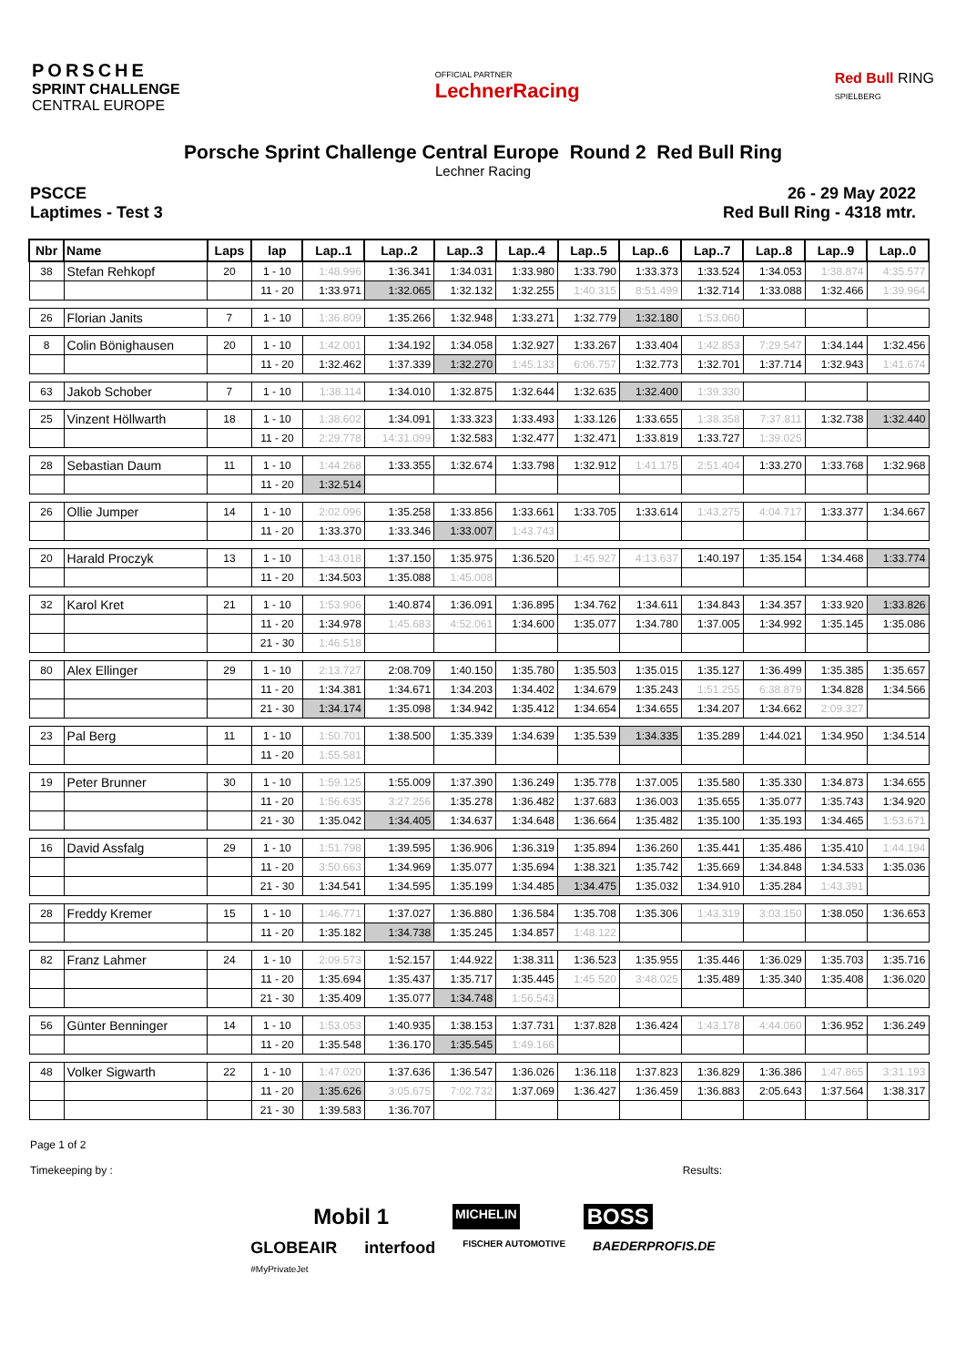PORSCHE
SPRINT CHALLENGE
CENTRAL EUROPE
OFFICIAL PARTNER
LechnerRacing
Red Bull RING
SPIELBERG
Porsche Sprint Challenge Central Europe Round 2 Red Bull Ring
Lechner Racing
PSCCE
Laptimes - Test 3
26 - 29 May 2022
Red Bull Ring - 4318 mtr.
| Nbr | Name | Laps | lap | Lap..1 | Lap..2 | Lap..3 | Lap..4 | Lap..5 | Lap..6 | Lap..7 | Lap..8 | Lap..9 | Lap..0 |
| --- | --- | --- | --- | --- | --- | --- | --- | --- | --- | --- | --- | --- | --- |
| 38 | Stefan Rehkopf | 20 | 1 - 10 | 1:48.996 | 1:36.341 | 1:34.031 | 1:33.980 | 1:33.790 | 1:33.373 | 1:33.524 | 1:34.053 | 1:38.874 | 4:35.577 |
| | | | 11 - 20 | 1:33.971 | 1:32.065 | 1:32.132 | 1:32.255 | 1:40.315 | 8:51.499 | 1:32.714 | 1:33.088 | 1:32.466 | 1:39.964 |
| 26 | Florian Janits | 7 | 1 - 10 | 1:36.809 | 1:35.266 | 1:32.948 | 1:33.271 | 1:32.779 | 1:32.180 | 1:53.060 | | | |
| 8 | Colin Bönighausen | 20 | 1 - 10 | 1:42.001 | 1:34.192 | 1:34.058 | 1:32.927 | 1:33.267 | 1:33.404 | 1:42.853 | 7:29.547 | 1:34.144 | 1:32.456 |
| | | | 11 - 20 | 1:32.462 | 1:37.339 | 1:32.270 | 1:45.133 | 6:06.757 | 1:32.773 | 1:32.701 | 1:37.714 | 1:32.943 | 1:41.674 |
| 63 | Jakob Schober | 7 | 1 - 10 | 1:38.114 | 1:34.010 | 1:32.875 | 1:32.644 | 1:32.635 | 1:32.400 | 1:39.330 | | | |
| 25 | Vinzent Höllwarth | 18 | 1 - 10 | 1:38.602 | 1:34.091 | 1:33.323 | 1:33.493 | 1:33.126 | 1:33.655 | 1:38.358 | 7:37.811 | 1:32.738 | 1:32.440 |
| | | | 11 - 20 | 2:29.778 | 14:31.099 | 1:32.583 | 1:32.477 | 1:32.471 | 1:33.819 | 1:33.727 | 1:39.025 | | |
| 28 | Sebastian Daum | 11 | 1 - 10 | 1:44.268 | 1:33.355 | 1:32.674 | 1:33.798 | 1:32.912 | 1:41.175 | 2:51.404 | 1:33.270 | 1:33.768 | 1:32.968 |
| | | | 11 - 20 | 1:32.514 | | | | | | | | | |
| 26 | Ollie Jumper | 14 | 1 - 10 | 2:02.096 | 1:35.258 | 1:33.856 | 1:33.661 | 1:33.705 | 1:33.614 | 1:43.275 | 4:04.717 | 1:33.377 | 1:34.667 |
| | | | 11 - 20 | 1:33.370 | 1:33.346 | 1:33.007 | 1:43.743 | | | | | | |
| 20 | Harald Proczyk | 13 | 1 - 10 | 1:43.018 | 1:37.150 | 1:35.975 | 1:36.520 | 1:45.927 | 4:13.637 | 1:40.197 | 1:35.154 | 1:34.468 | 1:33.774 |
| | | | 11 - 20 | 1:34.503 | 1:35.088 | 1:45.008 | | | | | | | |
| 32 | Karol Kret | 21 | 1 - 10 | 1:53.906 | 1:40.874 | 1:36.091 | 1:36.895 | 1:34.762 | 1:34.611 | 1:34.843 | 1:34.357 | 1:33.920 | 1:33.826 |
| | | | 11 - 20 | 1:34.978 | 1:45.683 | 4:52.061 | 1:34.600 | 1:35.077 | 1:34.780 | 1:37.005 | 1:34.992 | 1:35.145 | 1:35.086 |
| | | | 21 - 30 | 1:46.518 | | | | | | | | | |
| 80 | Alex Ellinger | 29 | 1 - 10 | 2:13.727 | 2:08.709 | 1:40.150 | 1:35.780 | 1:35.503 | 1:35.015 | 1:35.127 | 1:36.499 | 1:35.385 | 1:35.657 |
| | | | 11 - 20 | 1:34.381 | 1:34.671 | 1:34.203 | 1:34.402 | 1:34.679 | 1:35.243 | 1:51.255 | 6:38.879 | 1:34.828 | 1:34.566 |
| | | | 21 - 30 | 1:34.174 | 1:35.098 | 1:34.942 | 1:35.412 | 1:34.654 | 1:34.655 | 1:34.207 | 1:34.662 | 2:09.327 | |
| 23 | Pal Berg | 11 | 1 - 10 | 1:50.701 | 1:38.500 | 1:35.339 | 1:34.639 | 1:35.539 | 1:34.335 | 1:35.289 | 1:44.021 | 1:34.950 | 1:34.514 |
| | | | 11 - 20 | 1:55.581 | | | | | | | | | |
| 19 | Peter Brunner | 30 | 1 - 10 | 1:59.125 | 1:55.009 | 1:37.390 | 1:36.249 | 1:35.778 | 1:37.005 | 1:35.580 | 1:35.330 | 1:34.873 | 1:34.655 |
| | | | 11 - 20 | 1:56.635 | 3:27.256 | 1:35.278 | 1:36.482 | 1:37.683 | 1:36.003 | 1:35.655 | 1:35.077 | 1:35.743 | 1:34.920 |
| | | | 21 - 30 | 1:35.042 | 1:34.405 | 1:34.637 | 1:34.648 | 1:36.664 | 1:35.482 | 1:35.100 | 1:35.193 | 1:34.465 | 1:53.671 |
| 16 | David Assfalg | 29 | 1 - 10 | 1:51.798 | 1:39.595 | 1:36.906 | 1:36.319 | 1:35.894 | 1:36.260 | 1:35.441 | 1:35.486 | 1:35.410 | 1:44.194 |
| | | | 11 - 20 | 3:50.663 | 1:34.969 | 1:35.077 | 1:35.694 | 1:38.321 | 1:35.742 | 1:35.669 | 1:34.848 | 1:34.533 | 1:35.036 |
| | | | 21 - 30 | 1:34.541 | 1:34.595 | 1:35.199 | 1:34.485 | 1:34.475 | 1:35.032 | 1:34.910 | 1:35.284 | 1:43.391 | |
| 28 | Freddy Kremer | 15 | 1 - 10 | 1:46.771 | 1:37.027 | 1:36.880 | 1:36.584 | 1:35.708 | 1:35.306 | 1:43.319 | 3:03.150 | 1:38.050 | 1:36.653 |
| | | | 11 - 20 | 1:35.182 | 1:34.738 | 1:35.245 | 1:34.857 | 1:48.122 | | | | | |
| 82 | Franz Lahmer | 24 | 1 - 10 | 2:09.573 | 1:52.157 | 1:44.922 | 1:38.311 | 1:36.523 | 1:35.955 | 1:35.446 | 1:36.029 | 1:35.703 | 1:35.716 |
| | | | 11 - 20 | 1:35.694 | 1:35.437 | 1:35.717 | 1:35.445 | 1:45.520 | 3:48.025 | 1:35.489 | 1:35.340 | 1:35.408 | 1:36.020 |
| | | | 21 - 30 | 1:35.409 | 1:35.077 | 1:34.748 | 1:56.543 | | | | | | |
| 56 | Günter Benninger | 14 | 1 - 10 | 1:53.053 | 1:40.935 | 1:38.153 | 1:37.731 | 1:37.828 | 1:36.424 | 1:43.178 | 4:44.060 | 1:36.952 | 1:36.249 |
| | | | 11 - 20 | 1:35.548 | 1:36.170 | 1:35.545 | 1:49.166 | | | | | | |
| 48 | Volker Sigwarth | 22 | 1 - 10 | 1:47.020 | 1:37.636 | 1:36.547 | 1:36.026 | 1:36.118 | 1:37.823 | 1:36.829 | 1:36.386 | 1:47.865 | 3:31.193 |
| | | | 11 - 20 | 1:35.626 | 3:05.675 | 7:02.732 | 1:37.069 | 1:36.427 | 1:36.459 | 1:36.883 | 2:05.643 | 1:37.564 | 1:38.317 |
| | | | 21 - 30 | 1:39.583 | 1:36.707 | | | | | | | | |
Page 1 of 2
Timekeeping by : Results:
Mobil 1 MICHELIN BOSS
GLOBEAIR
#MyPrivateJet interfood FISCHER AUTOMOTIVE BAEDERPROFIS.DE